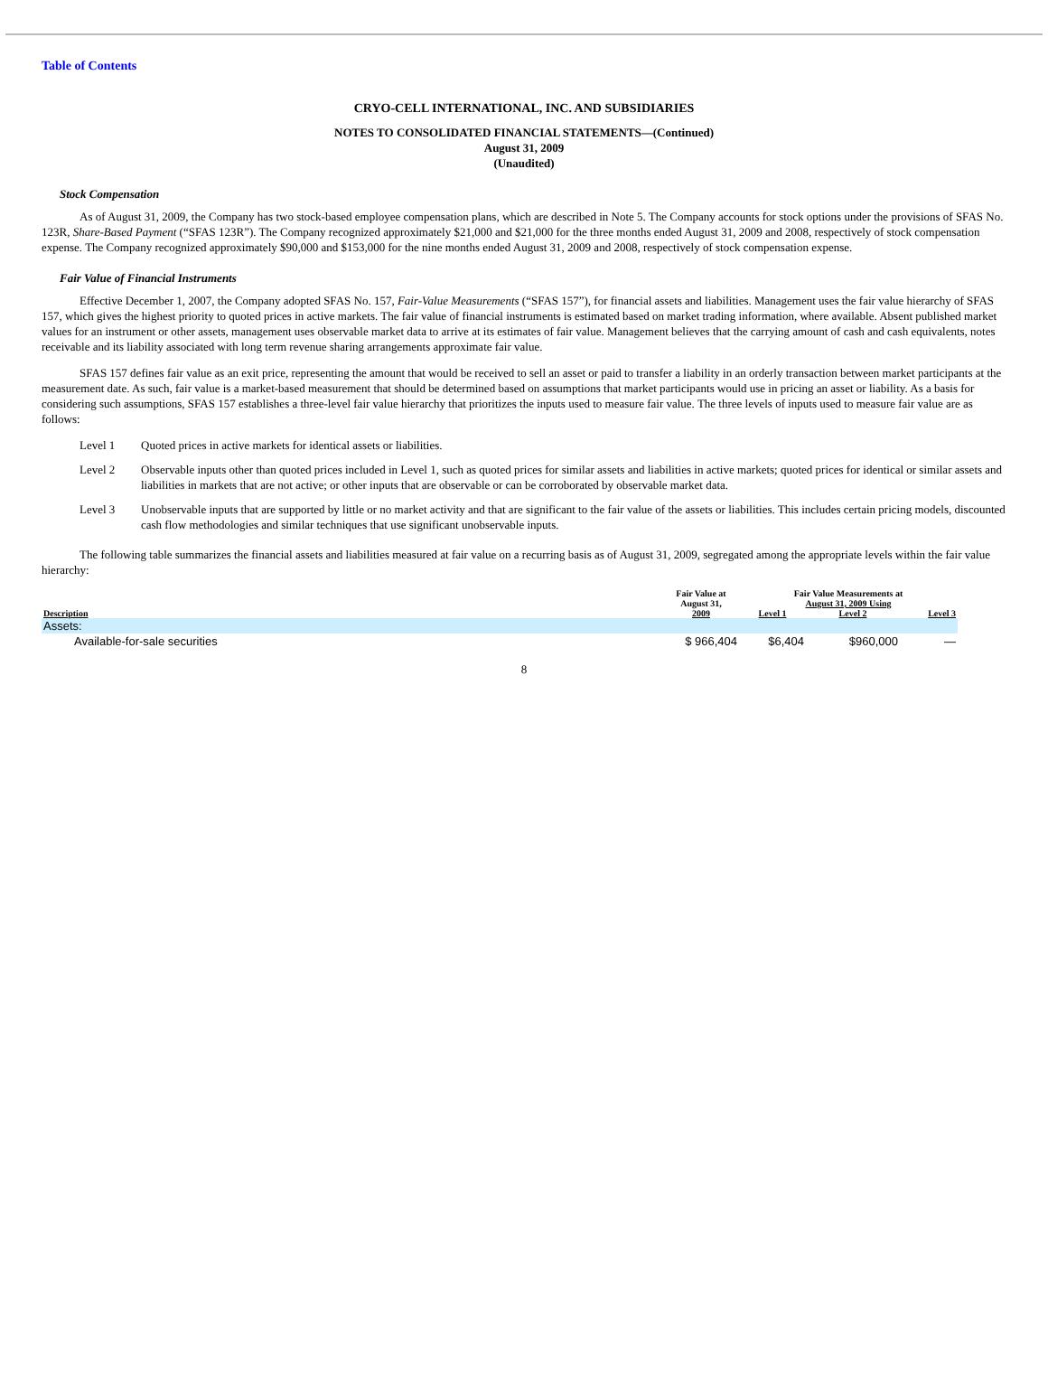Table of Contents
CRYO-CELL INTERNATIONAL, INC. AND SUBSIDIARIES
NOTES TO CONSOLIDATED FINANCIAL STATEMENTS—(Continued)
August 31, 2009
(Unaudited)
Stock Compensation
As of August 31, 2009, the Company has two stock-based employee compensation plans, which are described in Note 5. The Company accounts for stock options under the provisions of SFAS No. 123R, Share-Based Payment (“SFAS 123R”). The Company recognized approximately $21,000 and $21,000 for the three months ended August 31, 2009 and 2008, respectively of stock compensation expense. The Company recognized approximately $90,000 and $153,000 for the nine months ended August 31, 2009 and 2008, respectively of stock compensation expense.
Fair Value of Financial Instruments
Effective December 1, 2007, the Company adopted SFAS No. 157, Fair-Value Measurements (“SFAS 157”), for financial assets and liabilities. Management uses the fair value hierarchy of SFAS 157, which gives the highest priority to quoted prices in active markets. The fair value of financial instruments is estimated based on market trading information, where available. Absent published market values for an instrument or other assets, management uses observable market data to arrive at its estimates of fair value. Management believes that the carrying amount of cash and cash equivalents, notes receivable and its liability associated with long term revenue sharing arrangements approximate fair value.
SFAS 157 defines fair value as an exit price, representing the amount that would be received to sell an asset or paid to transfer a liability in an orderly transaction between market participants at the measurement date. As such, fair value is a market-based measurement that should be determined based on assumptions that market participants would use in pricing an asset or liability. As a basis for considering such assumptions, SFAS 157 establishes a three-level fair value hierarchy that prioritizes the inputs used to measure fair value. The three levels of inputs used to measure fair value are as follows:
Level 1 Quoted prices in active markets for identical assets or liabilities.
Level 2 Observable inputs other than quoted prices included in Level 1, such as quoted prices for similar assets and liabilities in active markets; quoted prices for identical or similar assets and liabilities in markets that are not active; or other inputs that are observable or can be corroborated by observable market data.
Level 3 Unobservable inputs that are supported by little or no market activity and that are significant to the fair value of the assets or liabilities. This includes certain pricing models, discounted cash flow methodologies and similar techniques that use significant unobservable inputs.
The following table summarizes the financial assets and liabilities measured at fair value on a recurring basis as of August 31, 2009, segregated among the appropriate levels within the fair value hierarchy:
| Description | Fair Value at August 31, 2009 | Fair Value Measurements at August 31, 2009 Using | | |
| --- | --- | --- | --- | --- |
| | | Level 1 | Level 2 | Level 3 |
| Assets: | | | | |
| Available-for-sale securities | $ 966,404 | $6,404 | $960,000 | — |
8